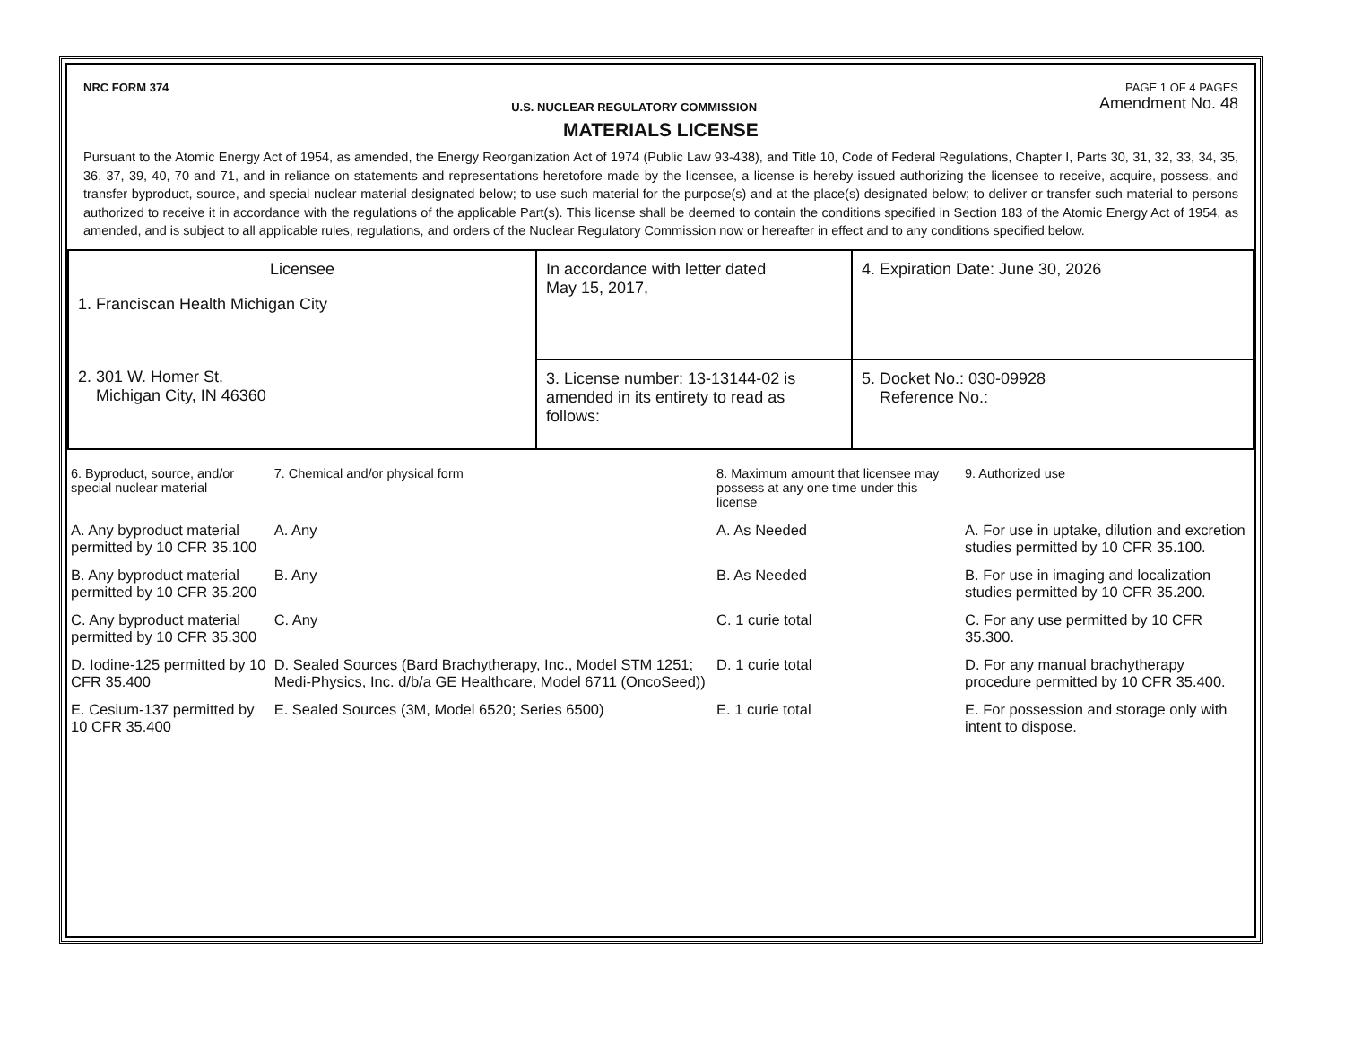NRC FORM 374
U.S. NUCLEAR REGULATORY COMMISSION
PAGE 1 OF 4 PAGES
Amendment No. 48
MATERIALS LICENSE
Pursuant to the Atomic Energy Act of 1954, as amended, the Energy Reorganization Act of 1974 (Public Law 93-438), and Title 10, Code of Federal Regulations, Chapter I, Parts 30, 31, 32, 33, 34, 35, 36, 37, 39, 40, 70 and 71, and in reliance on statements and representations heretofore made by the licensee, a license is hereby issued authorizing the licensee to receive, acquire, possess, and transfer byproduct, source, and special nuclear material designated below; to use such material for the purpose(s) and at the place(s) designated below; to deliver or transfer such material to persons authorized to receive it in accordance with the regulations of the applicable Part(s). This license shall be deemed to contain the conditions specified in Section 183 of the Atomic Energy Act of 1954, as amended, and is subject to all applicable rules, regulations, and orders of the Nuclear Regulatory Commission now or hereafter in effect and to any conditions specified below.
| Licensee 1. Franciscan Health Michigan City 2. 301 W. Homer St. Michigan City, IN 46360 | In accordance with letter dated May 15, 2017, | 4. Expiration Date: June 30, 2026 |
| | 3. License number: 13-13144-02 is amended in its entirety to read as follows: | 5. Docket No.: 030-09928 Reference No.: |
| 6. Byproduct, source, and/or special nuclear material | 7. Chemical and/or physical form | 8. Maximum amount that licensee may possess at any one time under this license | 9. Authorized use |
| --- | --- | --- | --- |
| A. Any byproduct material permitted by 10 CFR 35.100 | A. Any | A. As Needed | A. For use in uptake, dilution and excretion studies permitted by 10 CFR 35.100. |
| B. Any byproduct material permitted by 10 CFR 35.200 | B. Any | B. As Needed | B. For use in imaging and localization studies permitted by 10 CFR 35.200. |
| C. Any byproduct material permitted by 10 CFR 35.300 | C. Any | C. 1 curie total | C. For any use permitted by 10 CFR 35.300. |
| D. Iodine-125 permitted by 10 CFR 35.400 | D. Sealed Sources (Bard Brachytherapy, Inc., Model STM 1251; Medi-Physics, Inc. d/b/a GE Healthcare, Model 6711 (OncoSeed)) | D. 1 curie total | D. For any manual brachytherapy procedure permitted by 10 CFR 35.400. |
| E. Cesium-137 permitted by 10 CFR 35.400 | E. Sealed Sources (3M, Model 6520; Series 6500) | E. 1 curie total | E. For possession and storage only with intent to dispose. |